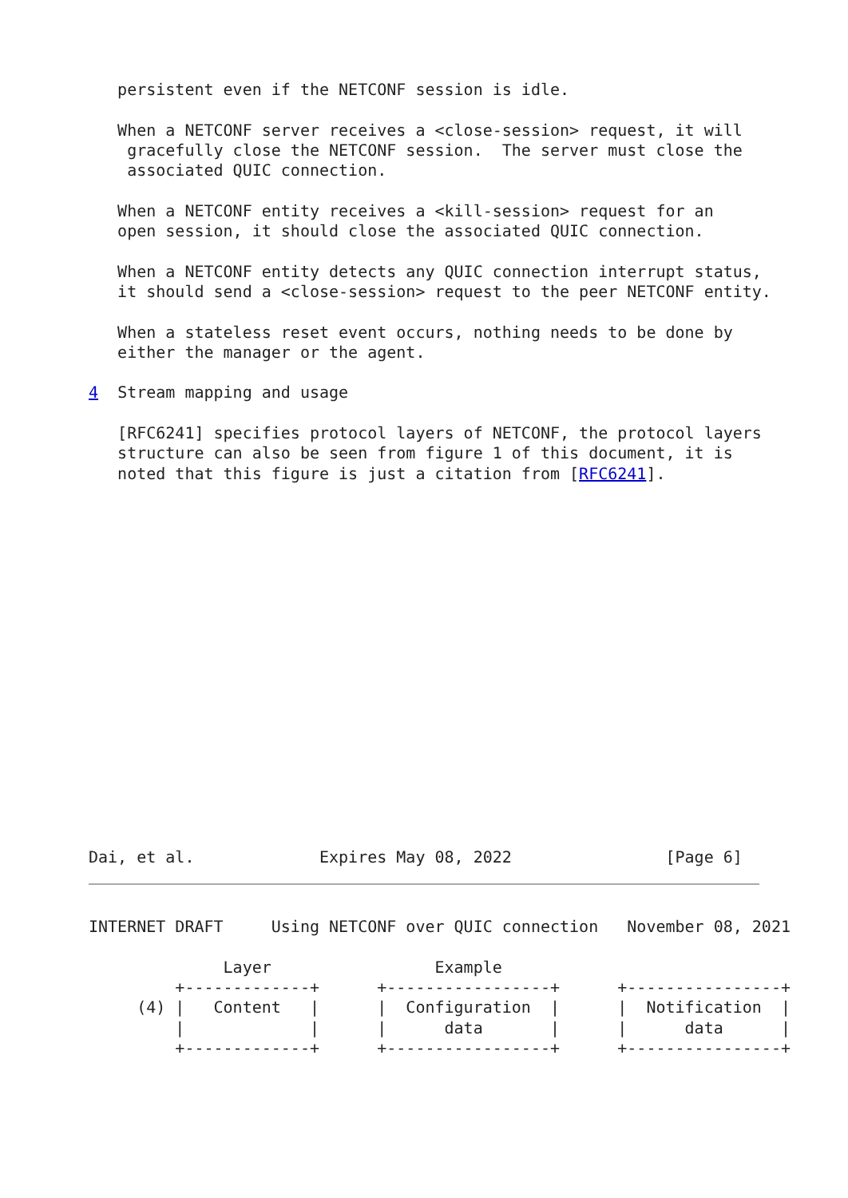persistent even if the NETCONF session is idle.

   When a NETCONF server receives a <close-session> request, it will
    gracefully close the NETCONF session.  The server must close the
    associated QUIC connection.

   When a NETCONF entity receives a <kill-session> request for an
   open session, it should close the associated QUIC connection.

   When a NETCONF entity detects any QUIC connection interrupt status,
   it should send a <close-session> request to the peer NETCONF entity.

   When a stateless reset event occurs, nothing needs to be done by
   either the manager or the agent.

4  Stream mapping and usage

   [RFC6241] specifies protocol layers of NETCONF, the protocol layers
   structure can also be seen from figure 1 of this document, it is
   noted that this figure is just a citation from [RFC6241].
Dai, et al.             Expires May 08, 2022                [Page 6]
INTERNET DRAFT     Using NETCONF over QUIC connection   November 08, 2021

              Layer                 Example
         +-------------+      +-----------------+      +----------------+
     (4) |   Content   |      |  Configuration  |      |  Notification  |
         |             |      |      data       |      |      data      |
         +-------------+      +-----------------+      +----------------+